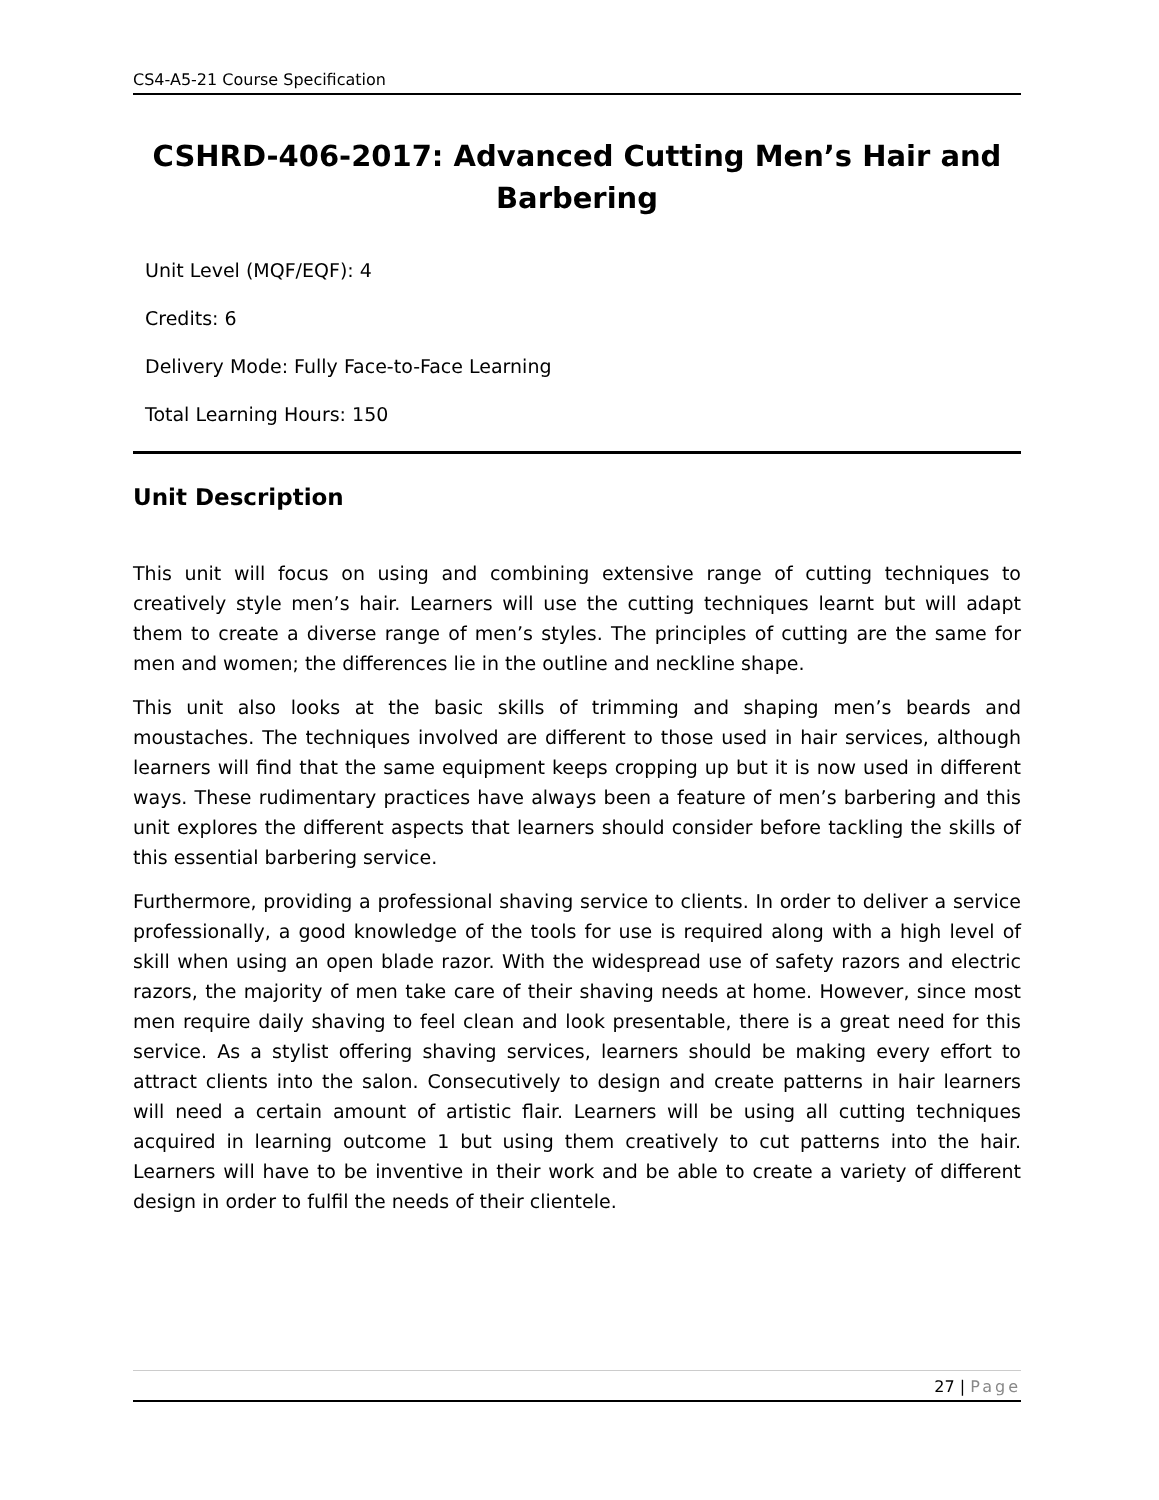CS4-A5-21 Course Specification
CSHRD-406-2017: Advanced Cutting Men’s Hair and Barbering
Unit Level (MQF/EQF): 4
Credits: 6
Delivery Mode: Fully Face-to-Face Learning
Total Learning Hours: 150
Unit Description
This unit will focus on using and combining extensive range of cutting techniques to creatively style men’s hair. Learners will use the cutting techniques learnt but will adapt them to create a diverse range of men’s styles. The principles of cutting are the same for men and women; the differences lie in the outline and neckline shape.
This unit also looks at the basic skills of trimming and shaping men’s beards and moustaches. The techniques involved are different to those used in hair services, although learners will find that the same equipment keeps cropping up but it is now used in different ways. These rudimentary practices have always been a feature of men’s barbering and this unit explores the different aspects that learners should consider before tackling the skills of this essential barbering service.
Furthermore, providing a professional shaving service to clients. In order to deliver a service professionally, a good knowledge of the tools for use is required along with a high level of skill when using an open blade razor. With the widespread use of safety razors and electric razors, the majority of men take care of their shaving needs at home. However, since most men require daily shaving to feel clean and look presentable, there is a great need for this service. As a stylist offering shaving services, learners should be making every effort to attract clients into the salon. Consecutively to design and create patterns in hair learners will need a certain amount of artistic flair. Learners will be using all cutting techniques acquired in learning outcome 1 but using them creatively to cut patterns into the hair. Learners will have to be inventive in their work and be able to create a variety of different design in order to fulfil the needs of their clientele.
27 | Page